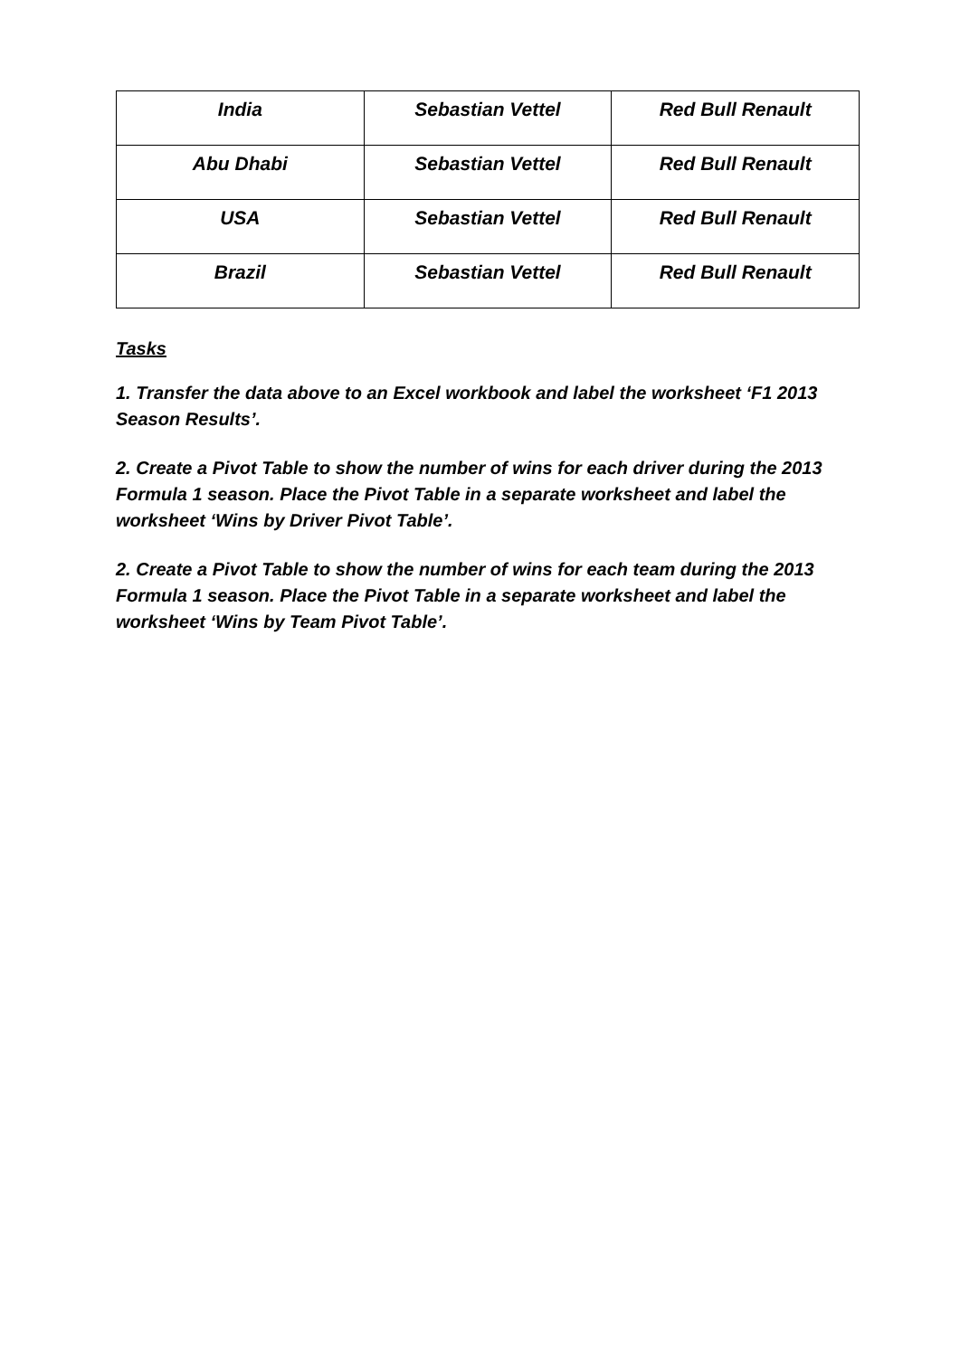| India | Sebastian Vettel | Red Bull Renault |
| Abu Dhabi | Sebastian Vettel | Red Bull Renault |
| USA | Sebastian Vettel | Red Bull Renault |
| Brazil | Sebastian Vettel | Red Bull Renault |
Tasks
1. Transfer the data above to an Excel workbook and label the worksheet ‘F1 2013 Season Results’.
2. Create a Pivot Table to show the number of wins for each driver during the 2013 Formula 1 season. Place the Pivot Table in a separate worksheet and label the worksheet ‘Wins by Driver Pivot Table’.
2. Create a Pivot Table to show the number of wins for each team during the 2013 Formula 1 season. Place the Pivot Table in a separate worksheet and label the worksheet ‘Wins by Team Pivot Table’.